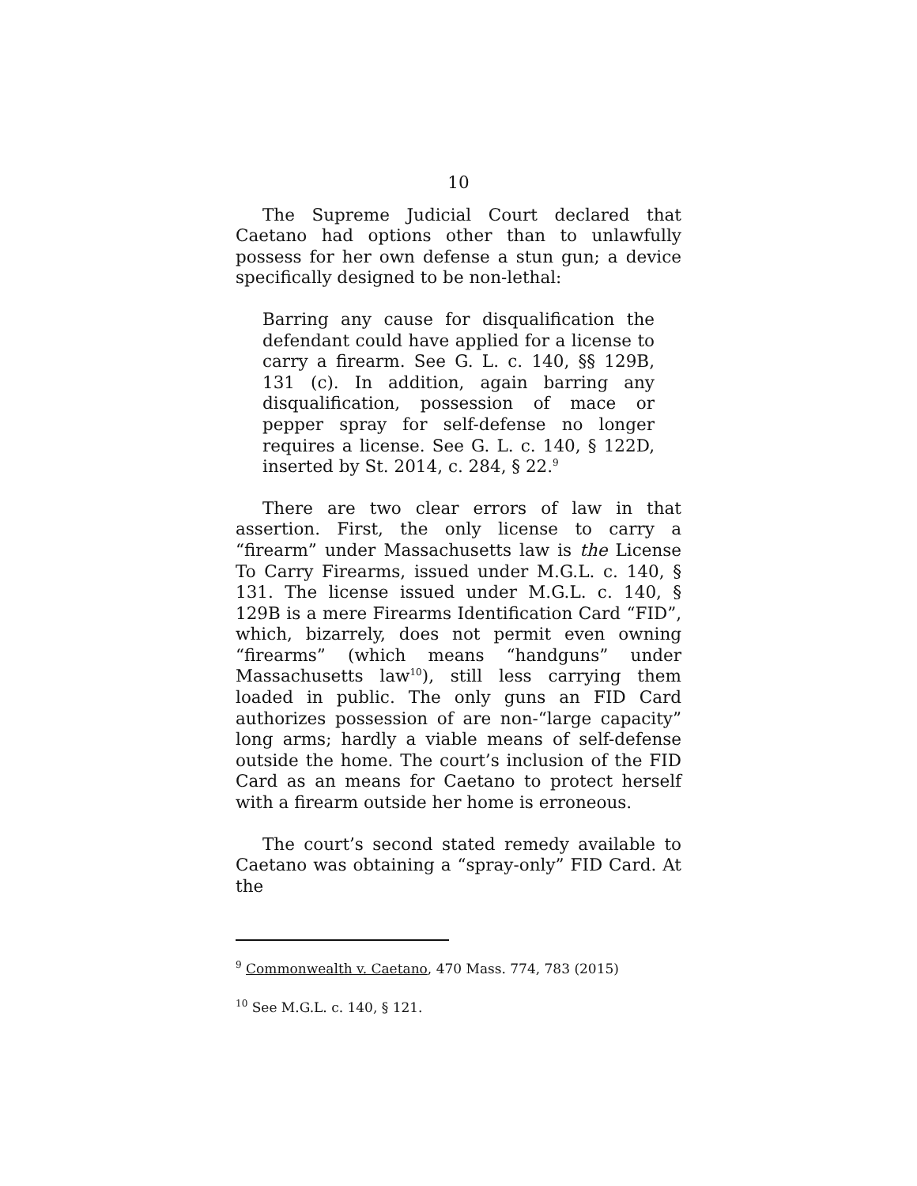10
The Supreme Judicial Court declared that Caetano had options other than to unlawfully possess for her own defense a stun gun; a device specifically designed to be non-lethal:
Barring any cause for disqualification the defendant could have applied for a license to carry a firearm. See G. L. c. 140, §§ 129B, 131 (c). In addition, again barring any disqualification, possession of mace or pepper spray for self-defense no longer requires a license. See G. L. c. 140, § 122D, inserted by St. 2014, c. 284, § 22.<sup>9</sup>
There are two clear errors of law in that assertion. First, the only license to carry a “firearm” under Massachusetts law is the License To Carry Firearms, issued under M.G.L. c. 140, § 131. The license issued under M.G.L. c. 140, § 129B is a mere Firearms Identification Card “FID”, which, bizarrely, does not permit even owning “firearms” (which means “handguns” under Massachusetts law<sup>10</sup>), still less carrying them loaded in public. The only guns an FID Card authorizes possession of are non-“large capacity” long arms; hardly a viable means of self-defense outside the home. The court’s inclusion of the FID Card as an means for Caetano to protect herself with a firearm outside her home is erroneous.
The court’s second stated remedy available to Caetano was obtaining a “spray-only” FID Card. At the
<sup>9</sup> Commonwealth v. Caetano, 470 Mass. 774, 783 (2015)
<sup>10</sup> See M.G.L. c. 140, § 121.